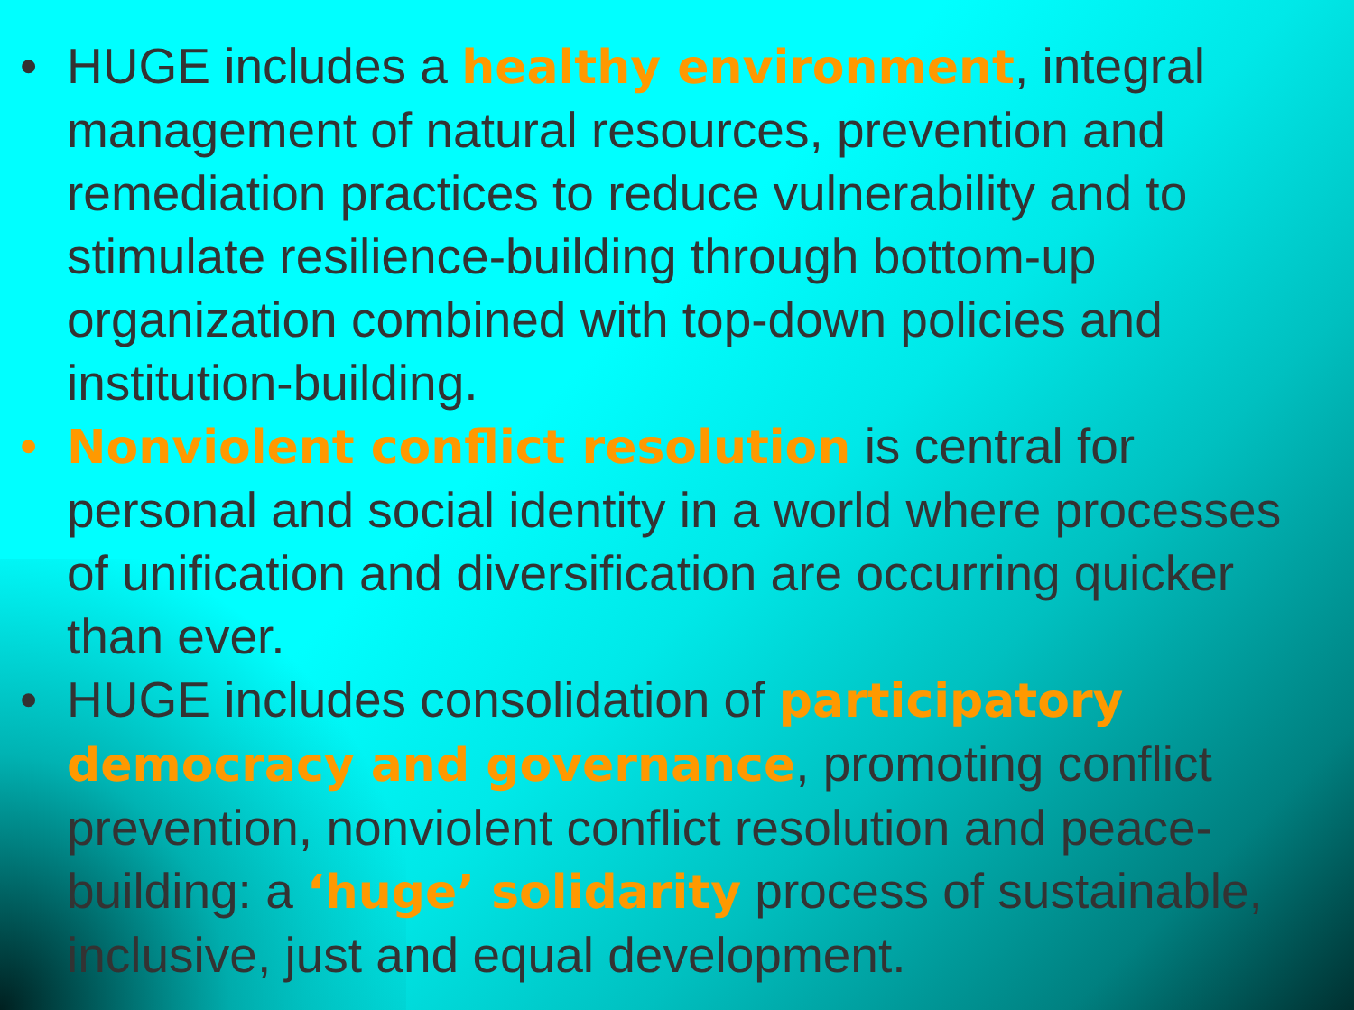• HUGE includes a healthy environment, integral management of natural resources, prevention and remediation practices to reduce vulnerability and to stimulate resilience-building through bottom-up organization combined with top-down policies and institution-building.
• Nonviolent conflict resolution is central for personal and social identity in a world where processes of unification and diversification are occurring quicker than ever.
• HUGE includes consolidation of participatory democracy and governance, promoting conflict prevention, nonviolent conflict resolution and peace-building: a ‘huge’ solidarity process of sustainable, inclusive, just and equal development.